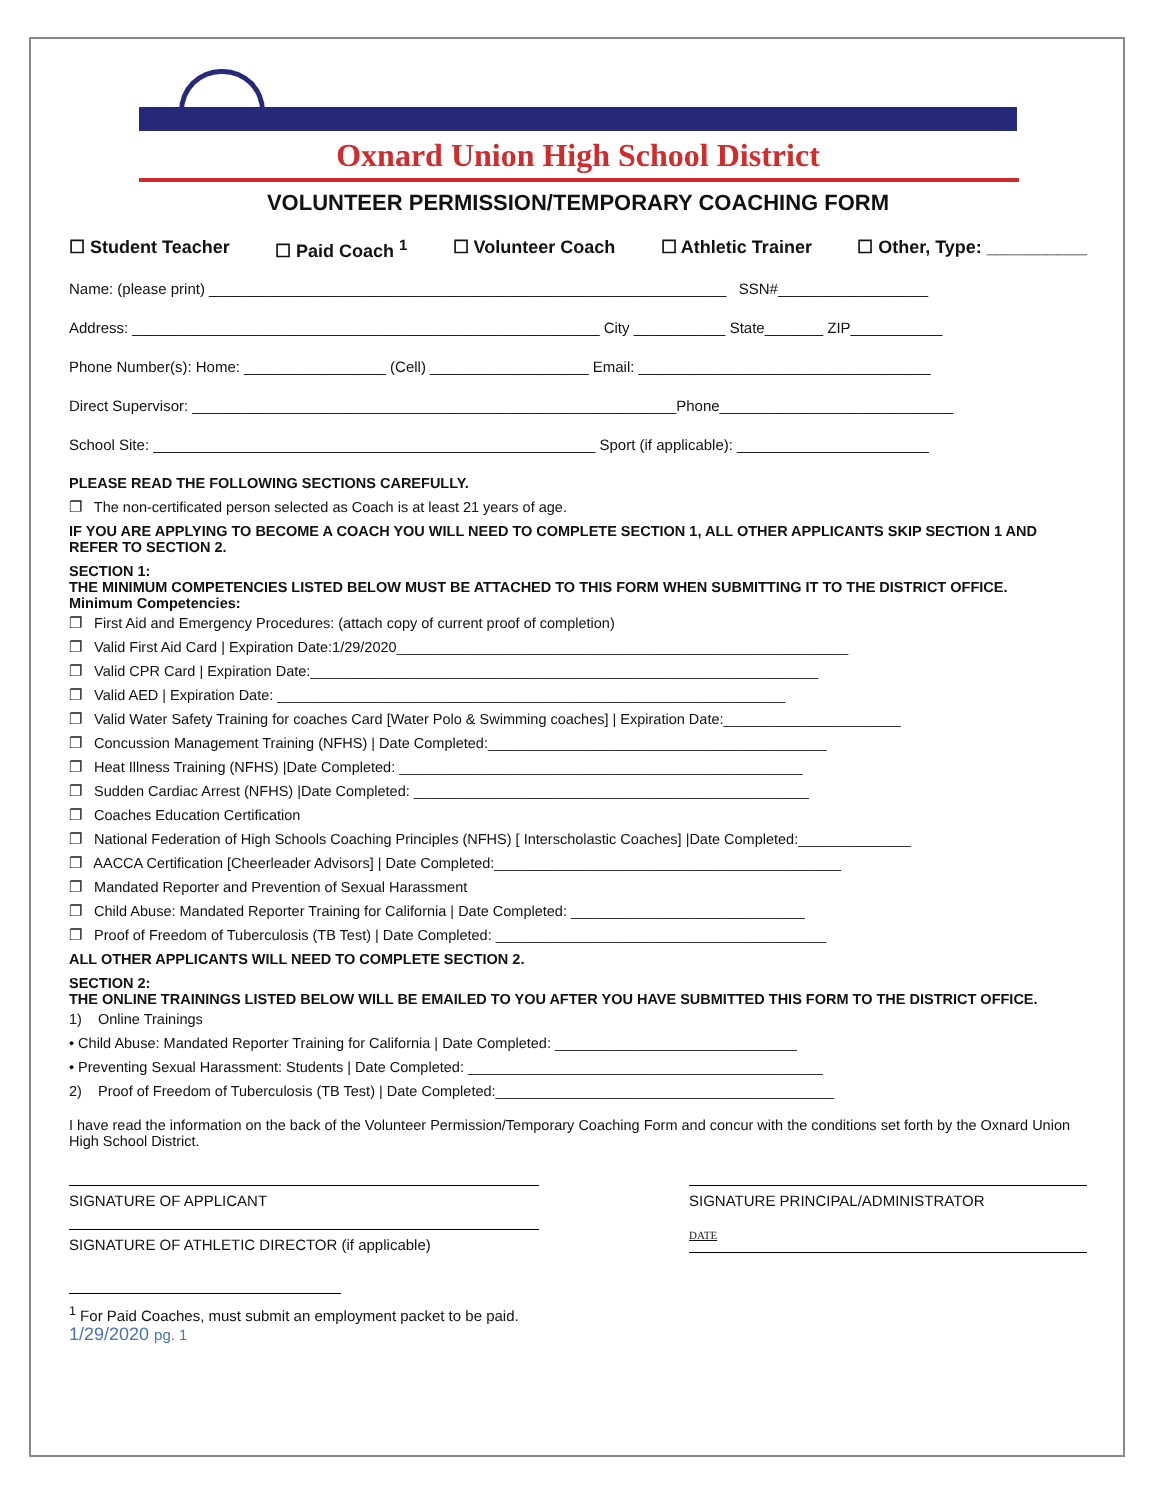Oxnard Union High School District
VOLUNTEER PERMISSION/TEMPORARY COACHING FORM
☐ Student Teacher ☐ Paid Coach <sup>1</sup> ☐ Volunteer Coach ☐ Athletic Trainer ☐ Other, Type: __________
Name: (please print) ______________________________________________________________ SSN#__________________
Address: ________________________________________________________ City ___________ State_______ ZIP___________
Phone Number(s): Home: _________________ (Cell) ___________________ Email: ___________________________________
Direct Supervisor: __________________________________________________________Phone____________________________
School Site: _____________________________________________________ Sport (if applicable): _______________________
PLEASE READ THE FOLLOWING SECTIONS CAREFULLY.
❐ The non-certificated person selected as Coach is at least 21 years of age.
IF YOU ARE APPLYING TO BECOME A COACH YOU WILL NEED TO COMPLETE SECTION 1, ALL OTHER APPLICANTS SKIP SECTION 1 AND REFER TO SECTION 2.
SECTION 1:
THE MINIMUM COMPETENCIES LISTED BELOW MUST BE ATTACHED TO THIS FORM WHEN SUBMITTING IT TO THE DISTRICT OFFICE.
Minimum Competencies:
❐ First Aid and Emergency Procedures: (attach copy of current proof of completion)
❐ Valid First Aid Card | Expiration Date:1/29/2020________________________________________________________
❐ Valid CPR Card | Expiration Date:_______________________________________________________________
❐ Valid AED | Expiration Date: _______________________________________________________________
❐ Valid Water Safety Training for coaches Card [Water Polo & Swimming coaches] | Expiration Date:______________________
❐ Concussion Management Training (NFHS) | Date Completed:__________________________________________
❐ Heat Illness Training (NFHS) |Date Completed: __________________________________________________
❐ Sudden Cardiac Arrest (NFHS) |Date Completed: _________________________________________________
❐ Coaches Education Certification
❐ National Federation of High Schools Coaching Principles (NFHS) [ Interscholastic Coaches] |Date Completed:______________
❐ AACCA Certification [Cheerleader Advisors] | Date Completed:___________________________________________
❐ Mandated Reporter and Prevention of Sexual Harassment
❐ Child Abuse: Mandated Reporter Training for California | Date Completed: _____________________________
❐ Proof of Freedom of Tuberculosis (TB Test) | Date Completed: _________________________________________
ALL OTHER APPLICANTS WILL NEED TO COMPLETE SECTION 2.
SECTION 2:
THE ONLINE TRAININGS LISTED BELOW WILL BE EMAILED TO YOU AFTER YOU HAVE SUBMITTED THIS FORM TO THE DISTRICT OFFICE.
1) Online Trainings
• Child Abuse: Mandated Reporter Training for California | Date Completed: ______________________________
• Preventing Sexual Harassment: Students | Date Completed: ____________________________________________
2) Proof of Freedom of Tuberculosis (TB Test) | Date Completed:__________________________________________
I have read the information on the back of the Volunteer Permission/Temporary Coaching Form and concur with the conditions set forth by the Oxnard Union High School District.
SIGNATURE OF APPLICANT SIGNATURE PRINCIPAL/ADMINISTRATOR
SIGNATURE OF ATHLETIC DIRECTOR (if applicable)
DATE
<sup>1</sup> For Paid Coaches, must submit an employment packet to be paid.
1/29/2020 pg. 1